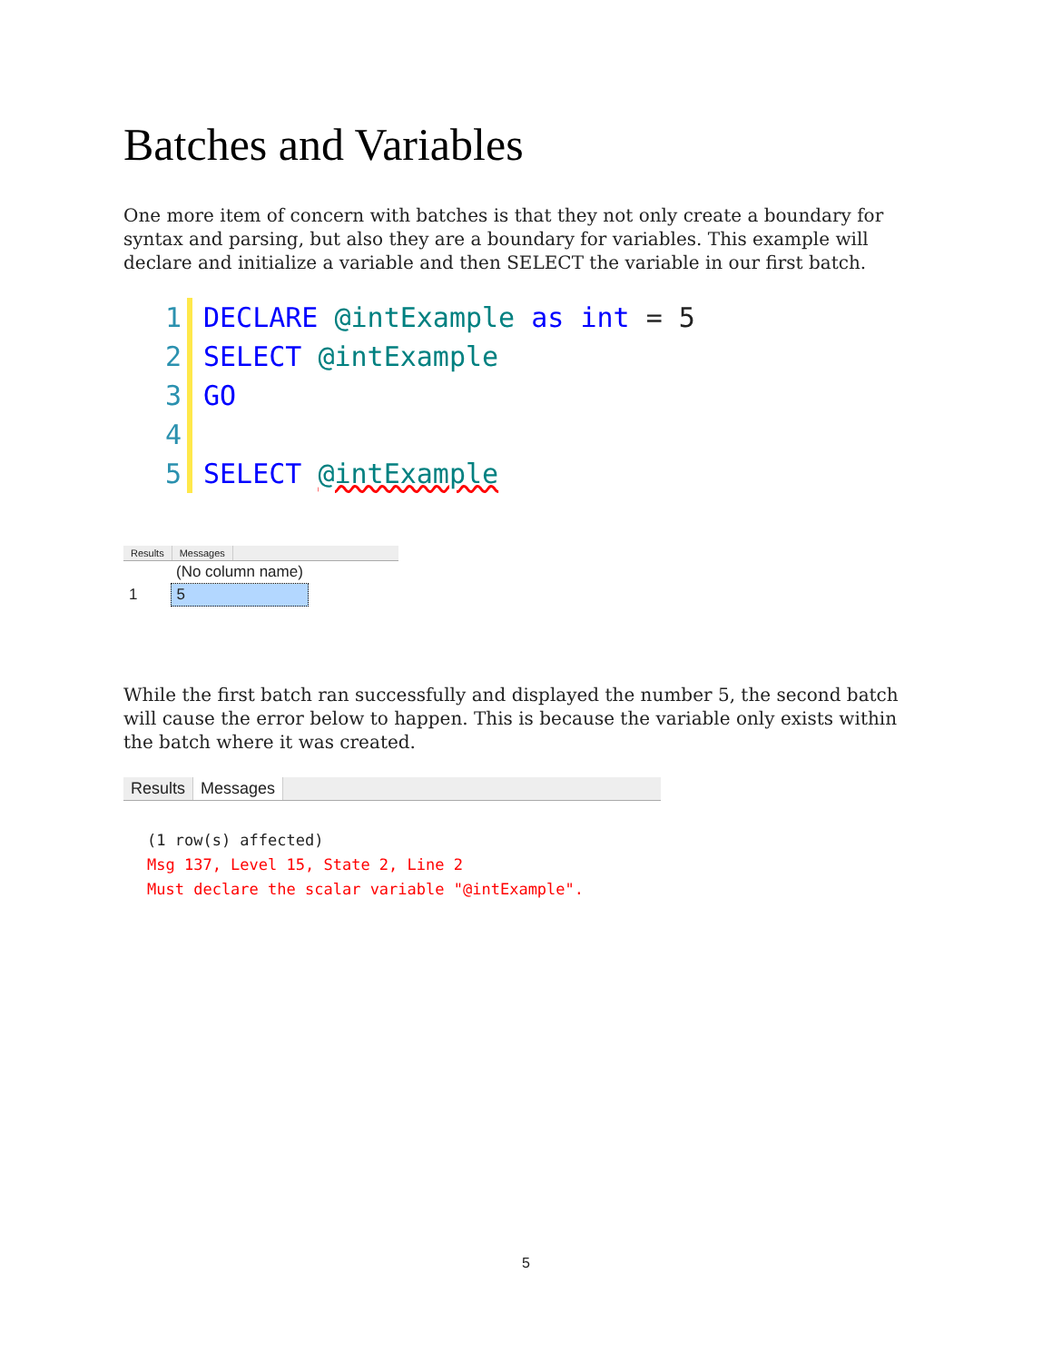Batches and Variables
One more item of concern with batches is that they not only create a boundary for syntax and parsing, but also they are a boundary for variables. This example will declare and initialize a variable and then SELECT the variable in our first batch.
1 DECLARE @intExample as int = 5
2 SELECT @intExample
3 GO
4
5 SELECT @intExample
Results Messages
| | (No column name) |
| --- | --- |
| 1 | 5 |
While the first batch ran successfully and displayed the number 5, the second batch will cause the error below to happen. This is because the variable only exists within the batch where it was created.
Results Messages
(1 row(s) affected)
Msg 137, Level 15, State 2, Line 2
Must declare the scalar variable "@intExample".
5